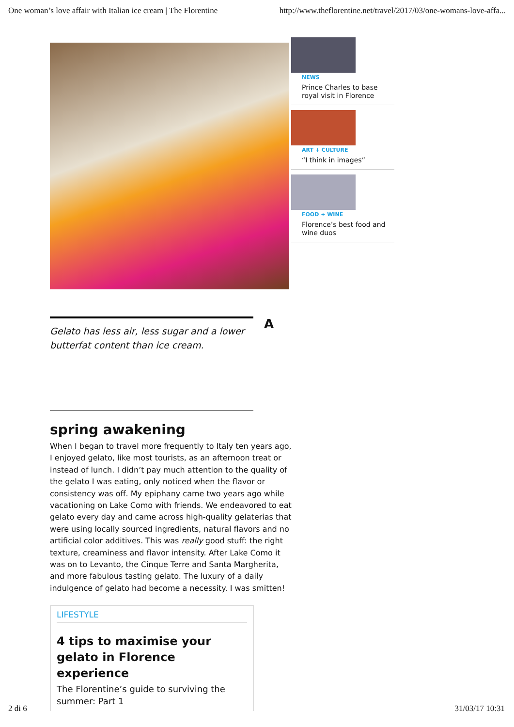One woman’s love affair with Italian ice cream | The Florentine http://www.theflorentine.net/travel/2017/03/one-womans-love-affa...
NEWS
Prince Charles to base royal visit in Florence
ART + CULTURE
“I think in images”
FOOD + WINE
Florence’s best food and wine duos
Gelato has less air, less sugar and a lower butterfat content than ice cream.
A
spring awakening
When I began to travel more frequently to Italy ten years ago, I enjoyed gelato, like most tourists, as an afternoon treat or instead of lunch. I didn’t pay much attention to the quality of the gelato I was eating, only noticed when the flavor or consistency was off. My epiphany came two years ago while vacationing on Lake Como with friends. We endeavored to eat gelato every day and came across high-quality gelaterias that were using locally sourced ingredients, natural flavors and no artificial color additives. This was really good stuff: the right texture, creaminess and flavor intensity. After Lake Como it was on to Levanto, the Cinque Terre and Santa Margherita, and more fabulous tasting gelato. The luxury of a daily indulgence of gelato had become a necessity. I was smitten!
LIFESTYLE
4 tips to maximise your gelato in Florence experience
The Florentine’s guide to surviving the summer: Part 1
2 di 6 31/03/17 10:31